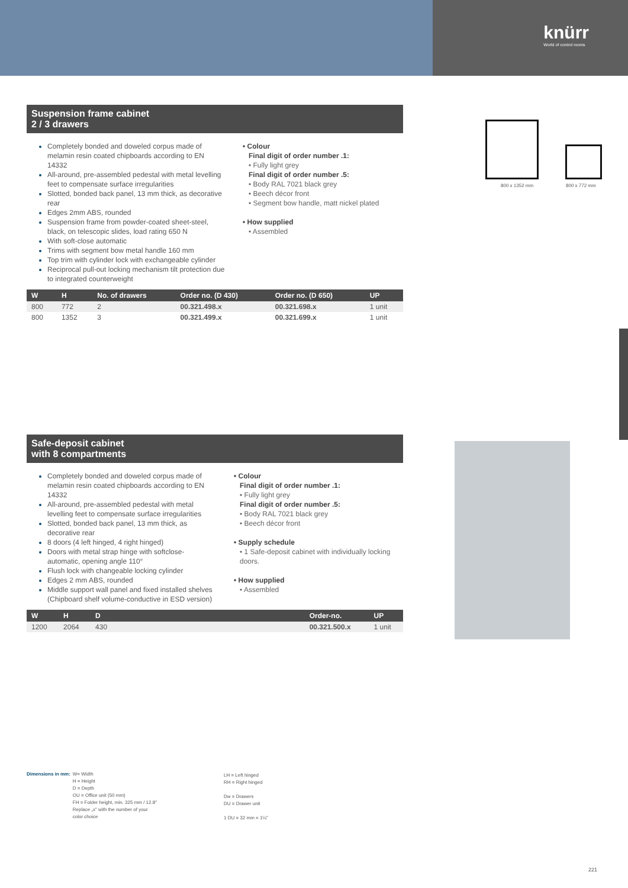knürr
World of control rooms
Suspension frame cabinet
2 / 3 drawers
Completely bonded and doweled corpus made of melamin resin coated chipboards according to EN 14332
All-around, pre-assembled pedestal with metal levelling feet to compensate surface irregularities
Slotted, bonded back panel, 13 mm thick, as decorative rear
Edges 2mm ABS, rounded
Suspension frame from powder-coated sheet-steel, black, on telescopic slides, load rating 650 N
With soft-close automatic
Trims with segment bow metal handle 160 mm
Top trim with cylinder lock with exchangeable cylinder
Reciprocal pull-out locking mechanism tilt protection due to integrated counterweight
• Colour
Final digit of order number .1:
• Fully light grey
Final digit of order number .5:
• Body RAL 7021 black grey
• Beech décor front
• Segment bow handle, matt nickel plated
• How supplied
• Assembled
| W | H | No. of drawers | Order no. (D 430) | Order no. (D 650) | UP |
| --- | --- | --- | --- | --- | --- |
| 800 | 772 | 2 | 00.321.498.x | 00.321.698.x | 1 unit |
| 800 | 1352 | 3 | 00.321.499.x | 00.321.699.x | 1 unit |
800 x 1352 mm 800 x 772 mm
Safe-deposit cabinet
with 8 compartments
Completely bonded and doweled corpus made of melamin resin coated chipboards according to EN 14332
All-around, pre-assembled pedestal with metal levelling feet to compensate surface irregularities
Slotted, bonded back panel, 13 mm thick, as decorative rear
8 doors (4 left hinged, 4 right hinged)
Doors with metal strap hinge with softclose-automatic, opening angle 110°
Flush lock with changeable locking cylinder
Edges 2 mm ABS, rounded
Middle support wall panel and fixed installed shelves (Chipboard shelf volume-conductive in ESD version)
• Colour
Final digit of order number .1:
• Fully light grey
Final digit of order number .5:
• Body RAL 7021 black grey
• Beech décor front
• Supply schedule
• 1 Safe-deposit cabinet with individually locking doors.
• How supplied
• Assembled
| W | H | D | | Order-no. | UP |
| --- | --- | --- | --- | --- | --- |
| 1200 | 2064 | 430 | | 00.321.500.x | 1 unit |
Dimensions in mm: W= Width
H = Height
D = Depth
OU = Office unit (50 mm)
FH = Folder height, min. 325 mm / 12.8"
Replace „x" with the number of your
color choice
LH = Left hinged
RH = Right hinged
Dw = Drawers
DU = Drawer unit
1 DU = 32 mm = 1¼"
221